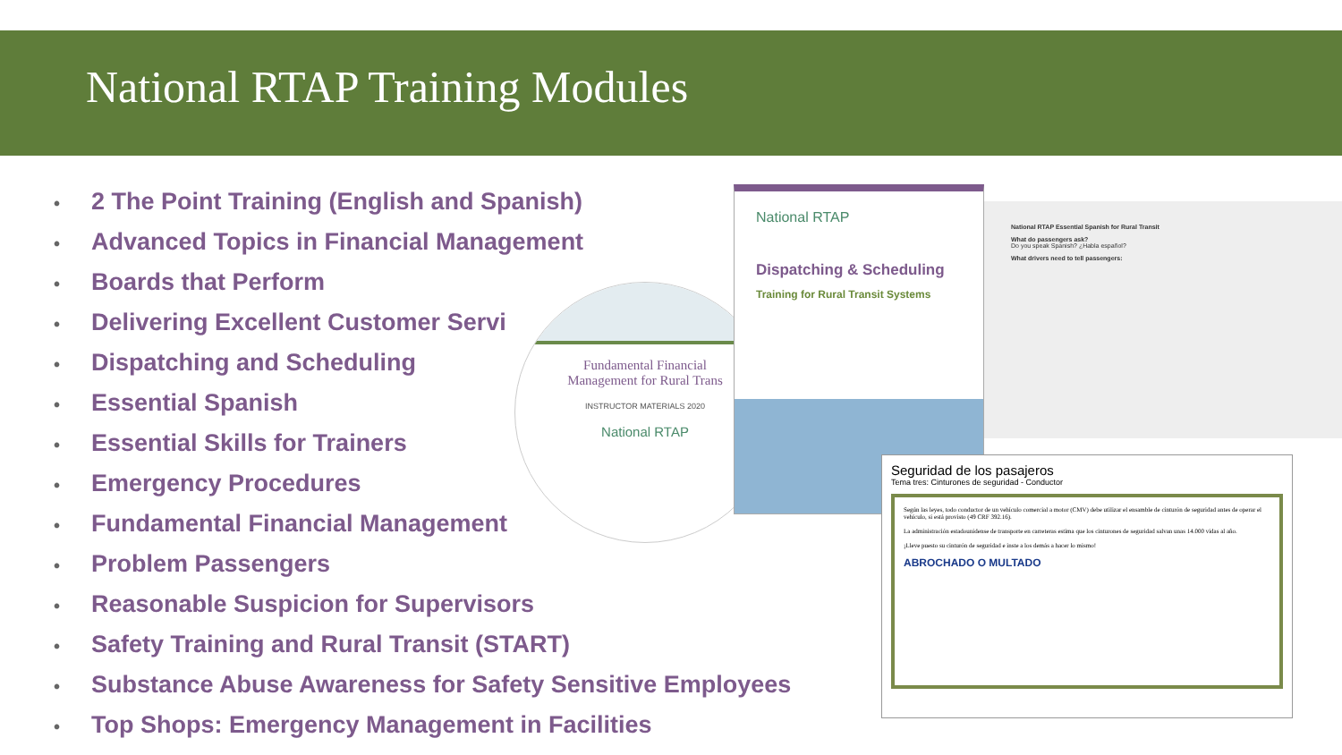National RTAP Training Modules
• 2 The Point Training (English and Spanish)
• Advanced Topics in Financial Management
• Boards that Perform
• Delivering Excellent Customer Servi
• Dispatching and Scheduling
• Essential Spanish
• Essential Skills for Trainers
• Emergency Procedures
• Fundamental Financial Management
• Problem Passengers
• Reasonable Suspicion for Supervisors
• Safety Training and Rural Transit (START)
• Substance Abuse Awareness for Safety Sensitive Employees
• Top Shops: Emergency Management in Facilities
Fundamental Financial
Management for Rural Trans
INSTRUCTOR MATERIALS 2020
National RTAP
National RTAP
Dispatching & Scheduling
Training for Rural Transit Systems
National RTAP Essential Spanish for Rural Transit
What do passengers ask?
Do you speak Spanish? ¿Habla español?
What drivers need to tell passengers:
Seguridad de los pasajeros
Tema tres: Cinturones de seguridad - Conductor
Según las leyes, todo conductor de un vehículo comercial a motor (CMV) debe utilizar el ensamble de cinturón de seguridad antes de operar el vehículo, si está provisto (49 CRF 392.16).
La administración estadounidense de transporte en carreteras estima que los cinturones de seguridad salvan unas 14.000 vidas al año.
¡Lleve puesto su cinturón de seguridad e inste a los demás a hacer lo mismo!
ABROCHADO O MULTADO